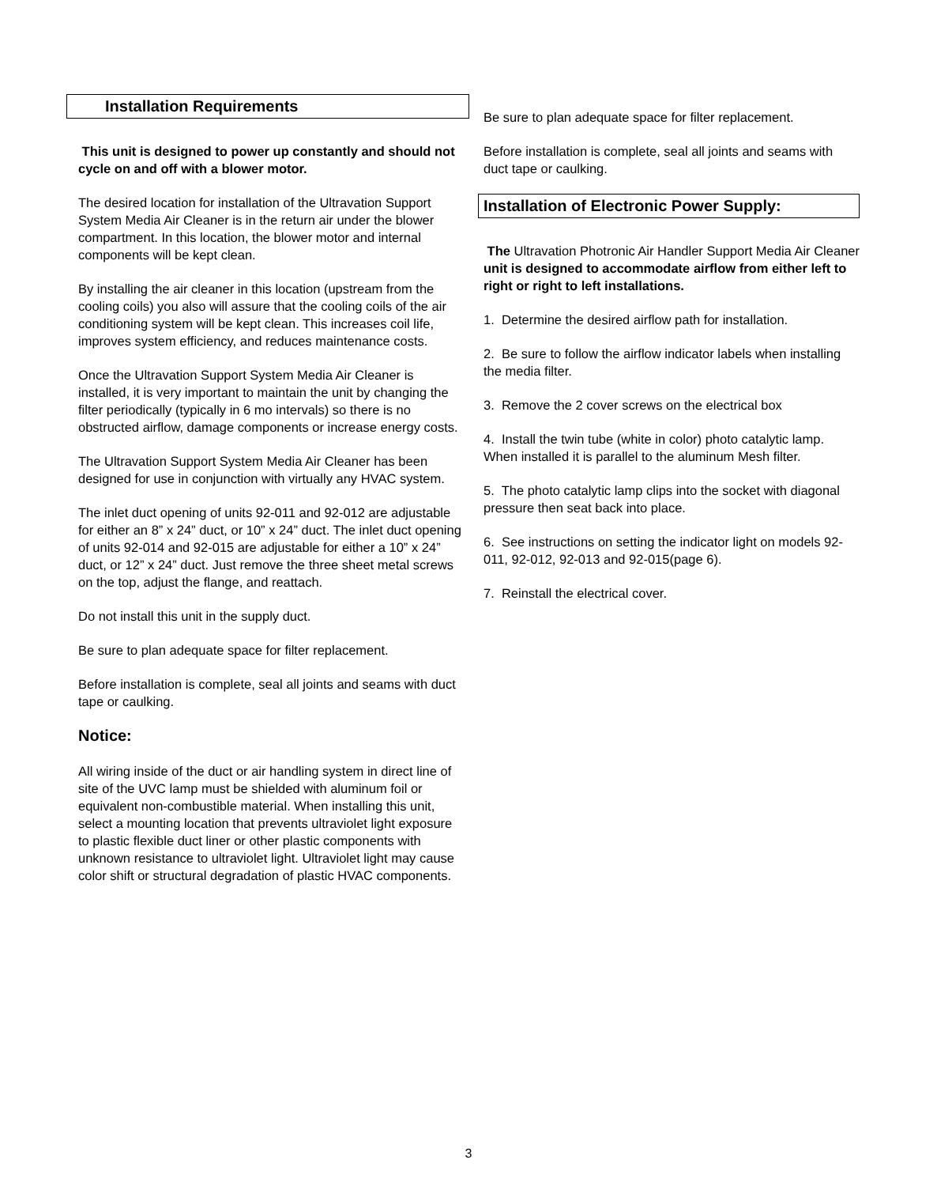Installation Requirements
This unit is designed to power up constantly and should not cycle on and off with a blower motor.
The desired location for installation of the Ultravation Support System Media Air Cleaner is in the return air under the blower compartment. In this location, the blower motor and internal components will be kept clean.
By installing the air cleaner in this location (upstream from the cooling coils) you also will assure that the cooling coils of the air conditioning system will be kept clean. This increases coil life, improves system efficiency, and reduces maintenance costs.
Once the Ultravation Support System Media Air Cleaner is installed, it is very important to maintain the unit by changing the filter periodically (typically in 6 mo intervals) so there is no obstructed airflow, damage components or increase energy costs.
The Ultravation Support System Media Air Cleaner has been designed for use in conjunction with virtually any HVAC system.
The inlet duct opening of units 92-011 and 92-012 are adjustable for either an 8” x 24” duct, or 10” x 24” duct. The inlet duct opening of units 92-014 and 92-015 are adjustable for either a 10” x 24” duct, or 12” x 24” duct. Just remove the three sheet metal screws on the top, adjust the flange, and reattach.
Do not install this unit in the supply duct.
Be sure to plan adequate space for filter replacement.
Before installation is complete, seal all joints and seams with duct tape or caulking.
Notice:
All wiring inside of the duct or air handling system in direct line of site of the UVC lamp must be shielded with aluminum foil or equivalent non-combustible material. When installing this unit, select a mounting location that prevents ultraviolet light exposure to plastic flexible duct liner or other plastic components with unknown resistance to ultraviolet light. Ultraviolet light may cause color shift or structural degradation of plastic HVAC components.
Be sure to plan adequate space for filter replacement.
Before installation is complete, seal all joints and seams with duct tape or caulking.
Installation of Electronic Power Supply:
The Ultravation Photronic Air Handler Support Media Air Cleaner unit is designed to accommodate airflow from either left to right or right to left installations.
1. Determine the desired airflow path for installation.
2. Be sure to follow the airflow indicator labels when installing the media filter.
3. Remove the 2 cover screws on the electrical box
4. Install the twin tube (white in color) photo catalytic lamp. When installed it is parallel to the aluminum Mesh filter.
5. The photo catalytic lamp clips into the socket with diagonal pressure then seat back into place.
6. See instructions on setting the indicator light on models 92-011, 92-012, 92-013 and 92-015(page 6).
7. Reinstall the electrical cover.
3